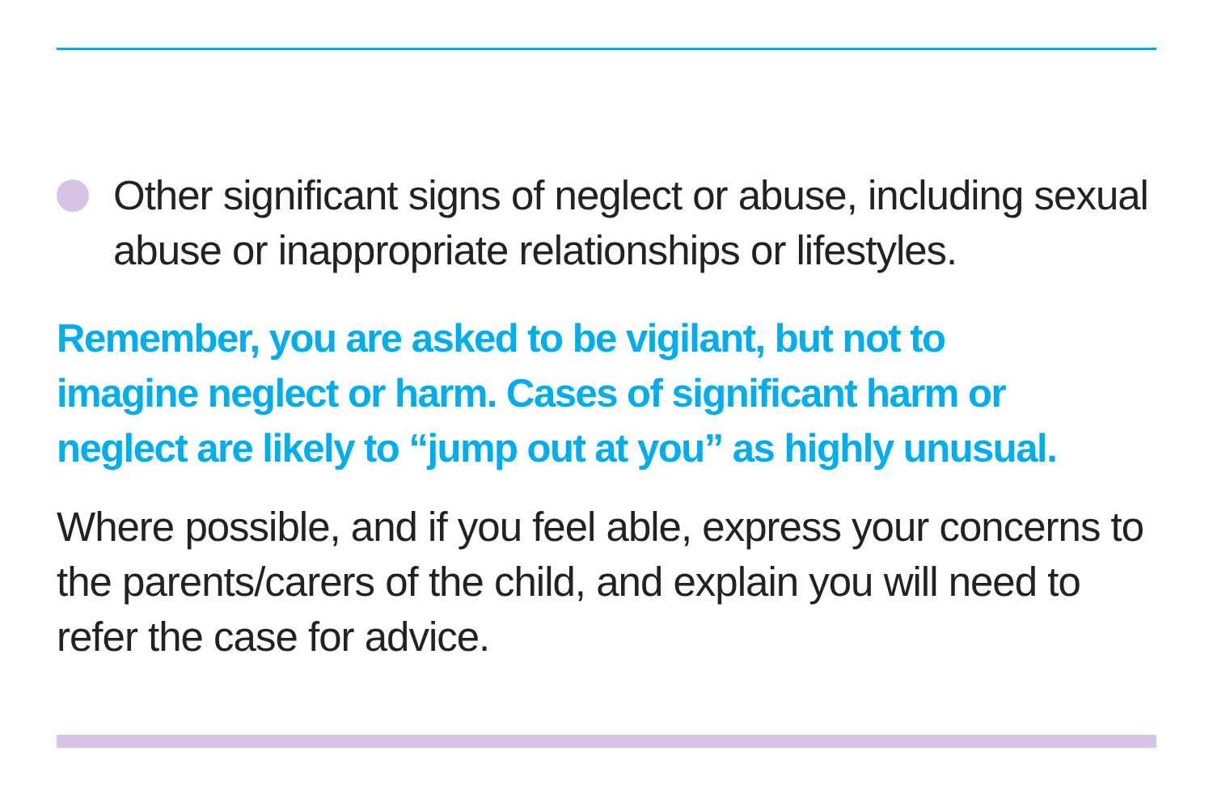Other significant signs of neglect or abuse, including sexual abuse or inappropriate relationships or lifestyles.
Remember, you are asked to be vigilant, but not to
imagine neglect or harm. Cases of significant harm or
neglect are likely to “jump out at you” as highly unusual.
Where possible, and if you feel able, express your concerns to the parents/carers of the child, and explain you will need to refer the case for advice.